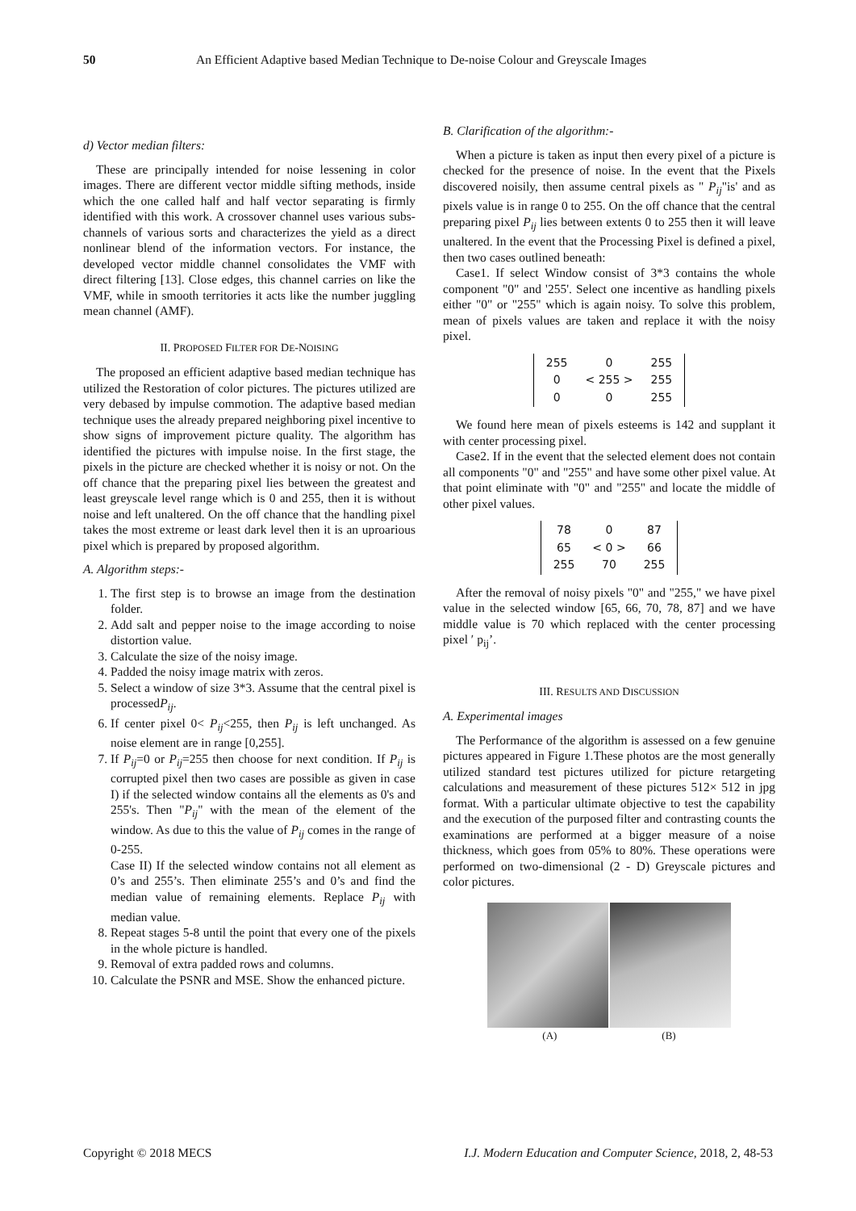50 An Efficient Adaptive based Median Technique to De-noise Colour and Greyscale Images
d) Vector median filters:
These are principally intended for noise lessening in color images. There are different vector middle sifting methods, inside which the one called half and half vector separating is firmly identified with this work. A crossover channel uses various subs-channels of various sorts and characterizes the yield as a direct nonlinear blend of the information vectors. For instance, the developed vector middle channel consolidates the VMF with direct filtering [13]. Close edges, this channel carries on like the VMF, while in smooth territories it acts like the number juggling mean channel (AMF).
II. PROPOSED FILTER FOR DE-NOISING
The proposed an efficient adaptive based median technique has utilized the Restoration of color pictures. The pictures utilized are very debased by impulse commotion. The adaptive based median technique uses the already prepared neighboring pixel incentive to show signs of improvement picture quality. The algorithm has identified the pictures with impulse noise. In the first stage, the pixels in the picture are checked whether it is noisy or not. On the off chance that the preparing pixel lies between the greatest and least greyscale level range which is 0 and 255, then it is without noise and left unaltered. On the off chance that the handling pixel takes the most extreme or least dark level then it is an uproarious pixel which is prepared by proposed algorithm.
A. Algorithm steps:-
1. The first step is to browse an image from the destination folder.
2. Add salt and pepper noise to the image according to noise distortion value.
3. Calculate the size of the noisy image.
4. Padded the noisy image matrix with zeros.
5. Select a window of size 3*3. Assume that the central pixel is processedP<sub>ij</sub>.
6. If center pixel 0< P<sub>ij</sub><255, then P<sub>ij</sub> is left unchanged. As noise element are in range [0,255].
7. If P<sub>ij</sub>=0 or P<sub>ij</sub>=255 then choose for next condition. If P<sub>ij</sub> is corrupted pixel then two cases are possible as given in case I) if the selected window contains all the elements as 0's and 255's. Then "P<sub>ij</sub>" with the mean of the element of the window. As due to this the value of P<sub>ij</sub> comes in the range of 0-255.
Case II) If the selected window contains not all element as 0’s and 255’s. Then eliminate 255’s and 0’s and find the median value of remaining elements. Replace P<sub>ij</sub> with median value.
8. Repeat stages 5-8 until the point that every one of the pixels in the whole picture is handled.
9. Removal of extra padded rows and columns.
10. Calculate the PSNR and MSE. Show the enhanced picture.
B. Clarification of the algorithm:-
When a picture is taken as input then every pixel of a picture is checked for the presence of noise. In the event that the Pixels discovered noisily, then assume central pixels as " P<sub>ij</sub>"is' and as pixels value is in range 0 to 255. On the off chance that the central preparing pixel P<sub>ij</sub> lies between extents 0 to 255 then it will leave unaltered. In the event that the Processing Pixel is defined a pixel, then two cases outlined beneath:
Case1. If select Window consist of 3*3 contains the whole component "0" and '255'. Select one incentive as handling pixels either "0" or "255" which is again noisy. To solve this problem, mean of pixels values are taken and replace it with the noisy pixel.
| 255 | 0 | 255 |
| 0 | < 255 > | 255 |
| 0 | 0 | 255 |
We found here mean of pixels esteems is 142 and supplant it with center processing pixel.
Case2. If in the event that the selected element does not contain all components "0" and "255" and have some other pixel value. At that point eliminate with "0" and "255" and locate the middle of other pixel values.
| 78 | 0 | 87 |
| 65 | < 0 > | 66 |
| 255 | 70 | 255 |
After the removal of noisy pixels "0" and "255," we have pixel value in the selected window [65, 66, 70, 78, 87] and we have middle value is 70 which replaced with the center processing pixel ′ p<sub>ij</sub>’.
III. RESULTS AND DISCUSSION
A. Experimental images
The Performance of the algorithm is assessed on a few genuine pictures appeared in Figure 1.These photos are the most generally utilized standard test pictures utilized for picture retargeting calculations and measurement of these pictures 512× 512 in jpg format. With a particular ultimate objective to test the capability and the execution of the purposed filter and contrasting counts the examinations are performed at a bigger measure of a noise thickness, which goes from 05% to 80%. These operations were performed on two-dimensional (2 - D) Greyscale pictures and color pictures.
(A) (B)
Copyright © 2018 MECS I.J. Modern Education and Computer Science, 2018, 2, 48-53